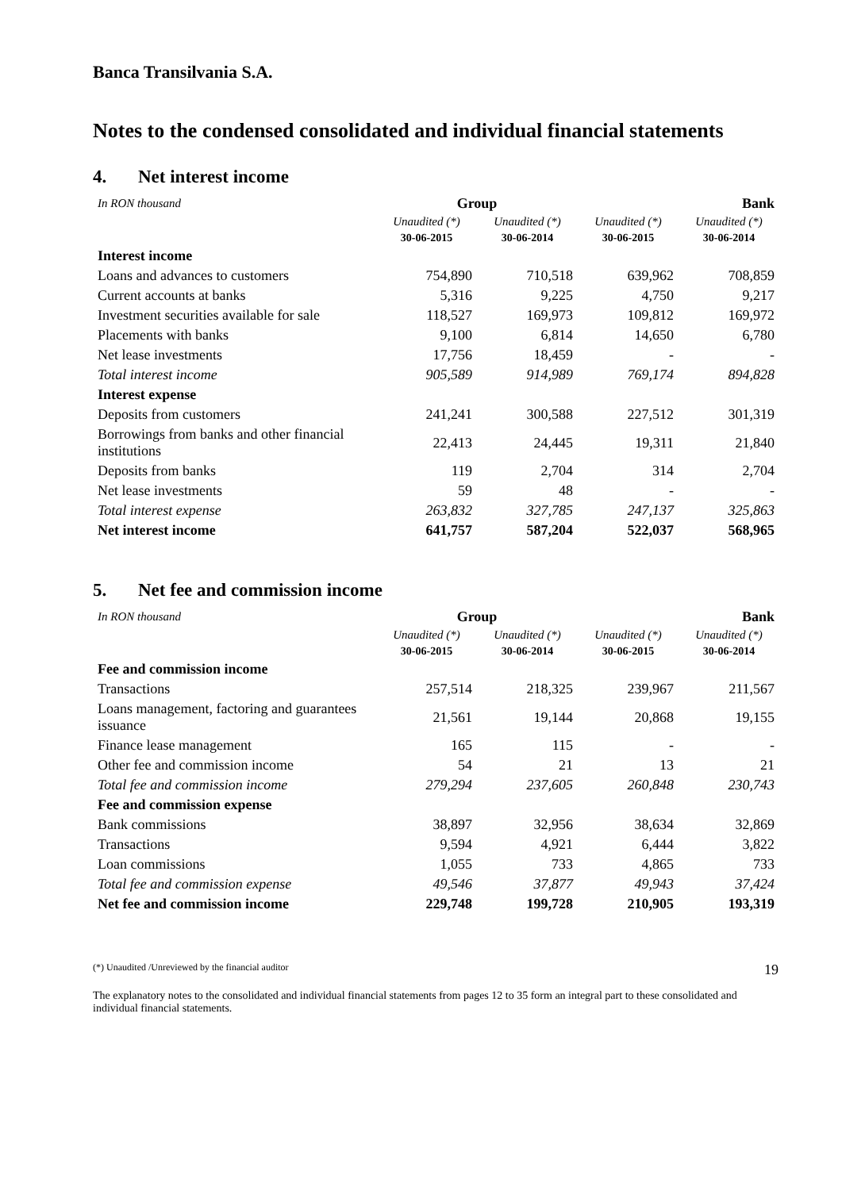Banca Transilvania S.A.
Notes to the condensed consolidated and individual financial statements
4. Net interest income
| In RON thousand | Group | | Bank | |
| --- | --- | --- | --- | --- |
| | Unaudited (*) | Unaudited (*) | Unaudited (*) | Unaudited (*) |
| | 30-06-2015 | 30-06-2014 | 30-06-2015 | 30-06-2014 |
| Interest income | | | | |
| Loans and advances to customers | 754,890 | 710,518 | 639,962 | 708,859 |
| Current accounts at banks | 5,316 | 9,225 | 4,750 | 9,217 |
| Investment securities available for sale | 118,527 | 169,973 | 109,812 | 169,972 |
| Placements with banks | 9,100 | 6,814 | 14,650 | 6,780 |
| Net lease investments | 17,756 | 18,459 | - | - |
| Total interest income | 905,589 | 914,989 | 769,174 | 894,828 |
| Interest expense | | | | |
| Deposits from customers | 241,241 | 300,588 | 227,512 | 301,319 |
| Borrowings from banks and other financial institutions | 22,413 | 24,445 | 19,311 | 21,840 |
| Deposits from banks | 119 | 2,704 | 314 | 2,704 |
| Net lease investments | 59 | 48 | - | - |
| Total interest expense | 263,832 | 327,785 | 247,137 | 325,863 |
| Net interest income | 641,757 | 587,204 | 522,037 | 568,965 |
5. Net fee and commission income
| In RON thousand | Group | | Bank | |
| --- | --- | --- | --- | --- |
| | Unaudited (*) | Unaudited (*) | Unaudited (*) | Unaudited (*) |
| | 30-06-2015 | 30-06-2014 | 30-06-2015 | 30-06-2014 |
| Fee and commission income | | | | |
| Transactions | 257,514 | 218,325 | 239,967 | 211,567 |
| Loans management, factoring and guarantees issuance | 21,561 | 19,144 | 20,868 | 19,155 |
| Finance lease management | 165 | 115 | - | - |
| Other fee and commission income | 54 | 21 | 13 | 21 |
| Total fee and commission income | 279,294 | 237,605 | 260,848 | 230,743 |
| Fee and commission expense | | | | |
| Bank commissions | 38,897 | 32,956 | 38,634 | 32,869 |
| Transactions | 9,594 | 4,921 | 6,444 | 3,822 |
| Loan commissions | 1,055 | 733 | 4,865 | 733 |
| Total fee and commission expense | 49,546 | 37,877 | 49,943 | 37,424 |
| Net fee and commission income | 229,748 | 199,728 | 210,905 | 193,319 |
(*) Unaudited /Unreviewed by the financial auditor 19
The explanatory notes to the consolidated and individual financial statements from pages 12 to 35 form an integral part to these consolidated and individual financial statements.